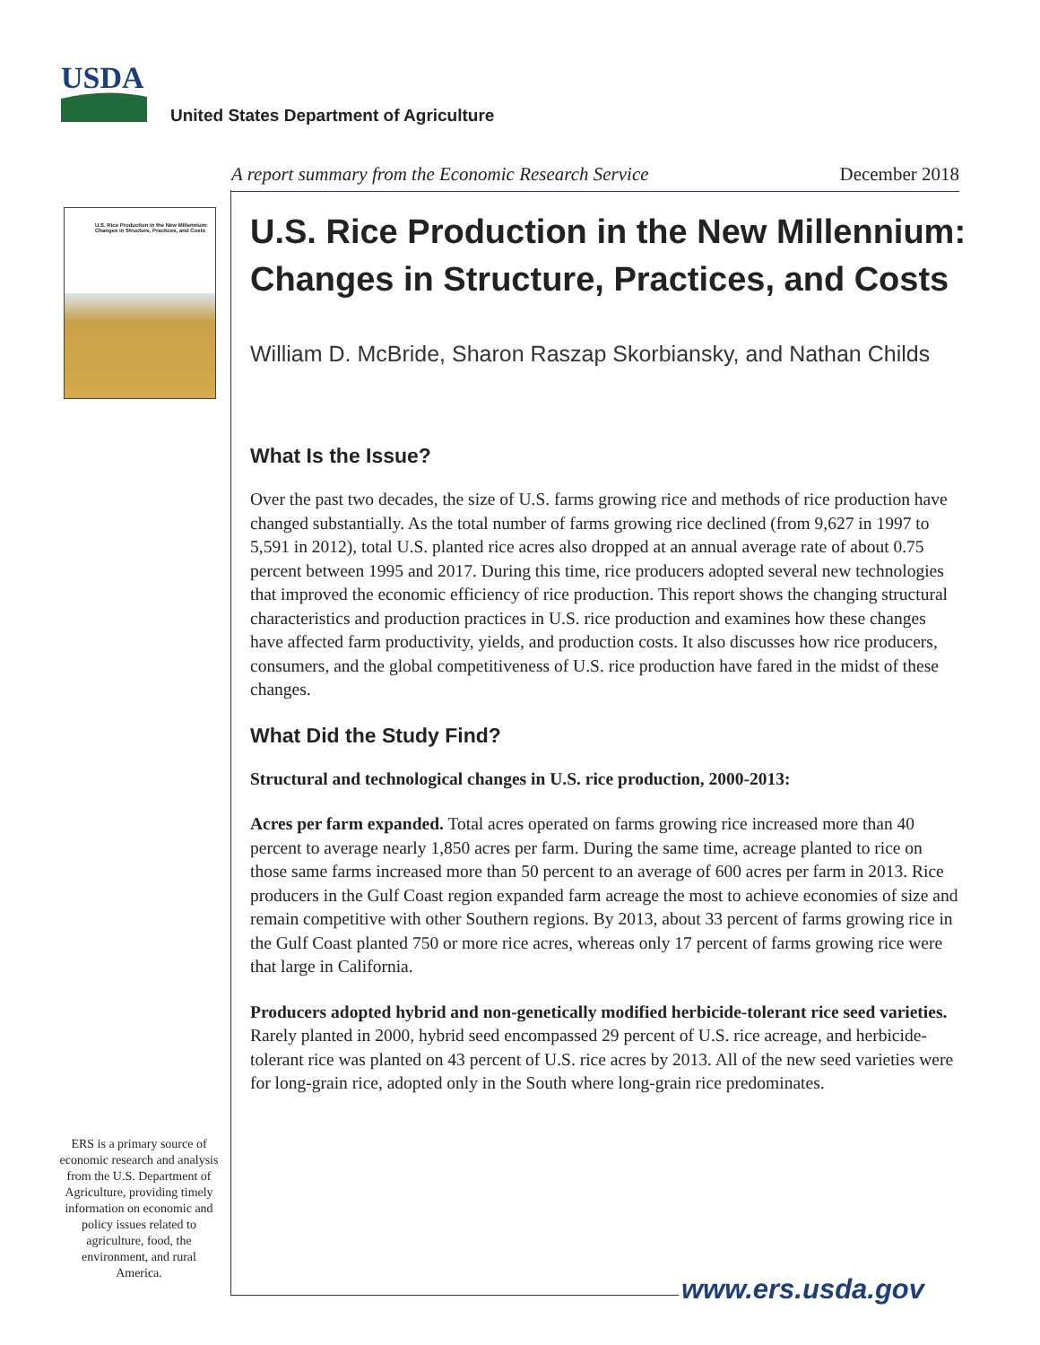USDA
United States Department of Agriculture
A report summary from the Economic Research Service December 2018
U.S. Rice Production in the New Millennium: Changes in Structure, Practices, and Costs
U.S. Rice Production in the New Millennium: Changes in Structure, Practices, and Costs
William D. McBride, Sharon Raszap Skorbiansky, and Nathan Childs
What Is the Issue?
Over the past two decades, the size of U.S. farms growing rice and methods of rice production have changed substantially. As the total number of farms growing rice declined (from 9,627 in 1997 to 5,591 in 2012), total U.S. planted rice acres also dropped at an annual average rate of about 0.75 percent between 1995 and 2017. During this time, rice producers adopted several new technologies that improved the economic efficiency of rice production. This report shows the changing structural characteristics and production practices in U.S. rice production and examines how these changes have affected farm productivity, yields, and production costs. It also discusses how rice producers, consumers, and the global competitiveness of U.S. rice production have fared in the midst of these changes.
What Did the Study Find?
Structural and technological changes in U.S. rice production, 2000-2013:
Acres per farm expanded. Total acres operated on farms growing rice increased more than 40 percent to average nearly 1,850 acres per farm. During the same time, acreage planted to rice on those same farms increased more than 50 percent to an average of 600 acres per farm in 2013. Rice producers in the Gulf Coast region expanded farm acreage the most to achieve economies of size and remain competitive with other Southern regions. By 2013, about 33 percent of farms growing rice in the Gulf Coast planted 750 or more rice acres, whereas only 17 percent of farms growing rice were that large in California.
Producers adopted hybrid and non-genetically modified herbicide-tolerant rice seed varieties. Rarely planted in 2000, hybrid seed encompassed 29 percent of U.S. rice acreage, and herbicide-tolerant rice was planted on 43 percent of U.S. rice acres by 2013. All of the new seed varieties were for long-grain rice, adopted only in the South where long-grain rice predominates.
ERS is a primary source of economic research and analysis from the U.S. Department of Agriculture, providing timely information on economic and policy issues related to agriculture, food, the environment, and rural America.
www.ers.usda.gov